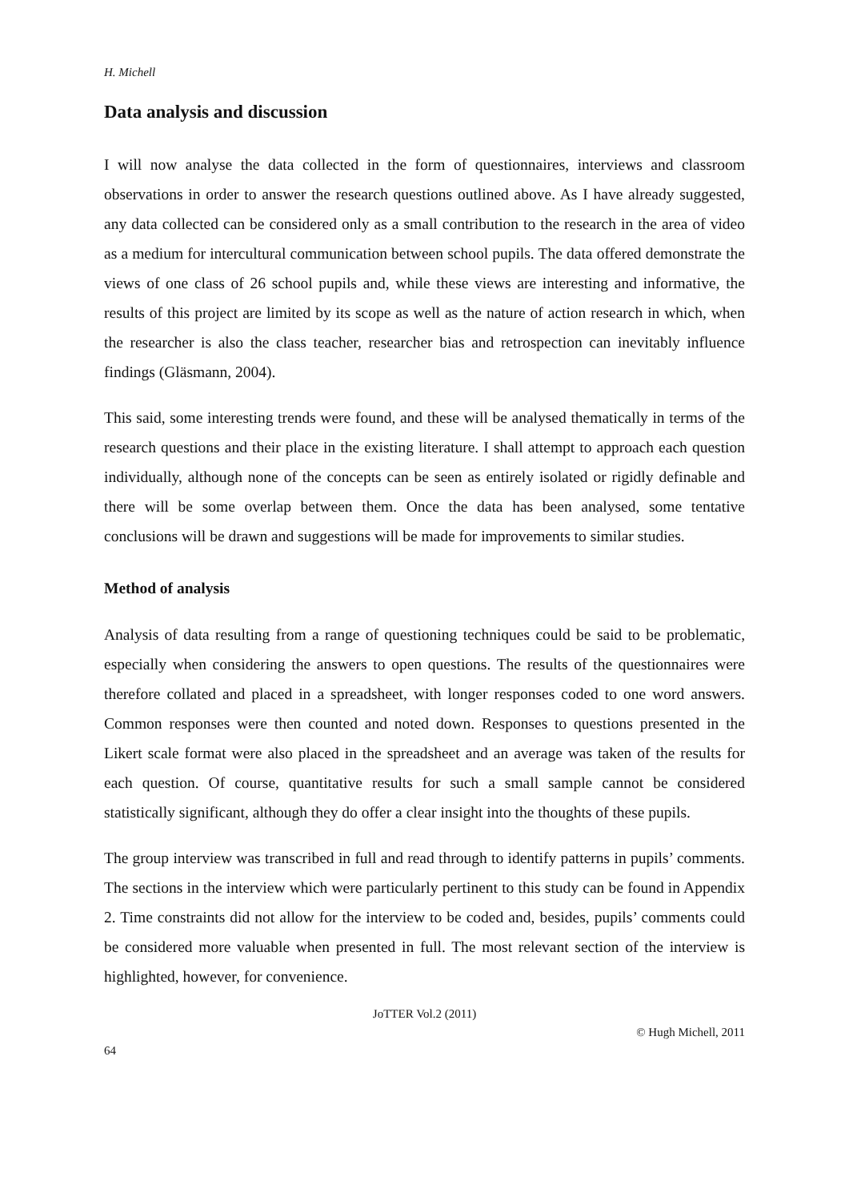H. Michell
Data analysis and discussion
I will now analyse the data collected in the form of questionnaires, interviews and classroom observations in order to answer the research questions outlined above. As I have already suggested, any data collected can be considered only as a small contribution to the research in the area of video as a medium for intercultural communication between school pupils. The data offered demonstrate the views of one class of 26 school pupils and, while these views are interesting and informative, the results of this project are limited by its scope as well as the nature of action research in which, when the researcher is also the class teacher, researcher bias and retrospection can inevitably influence findings (Gläsmann, 2004).
This said, some interesting trends were found, and these will be analysed thematically in terms of the research questions and their place in the existing literature. I shall attempt to approach each question individually, although none of the concepts can be seen as entirely isolated or rigidly definable and there will be some overlap between them. Once the data has been analysed, some tentative conclusions will be drawn and suggestions will be made for improvements to similar studies.
Method of analysis
Analysis of data resulting from a range of questioning techniques could be said to be problematic, especially when considering the answers to open questions. The results of the questionnaires were therefore collated and placed in a spreadsheet, with longer responses coded to one word answers. Common responses were then counted and noted down. Responses to questions presented in the Likert scale format were also placed in the spreadsheet and an average was taken of the results for each question. Of course, quantitative results for such a small sample cannot be considered statistically significant, although they do offer a clear insight into the thoughts of these pupils.
The group interview was transcribed in full and read through to identify patterns in pupils’ comments. The sections in the interview which were particularly pertinent to this study can be found in Appendix 2. Time constraints did not allow for the interview to be coded and, besides, pupils’ comments could be considered more valuable when presented in full. The most relevant section of the interview is highlighted, however, for convenience.
JoTTER Vol.2 (2011)
© Hugh Michell, 2011
64